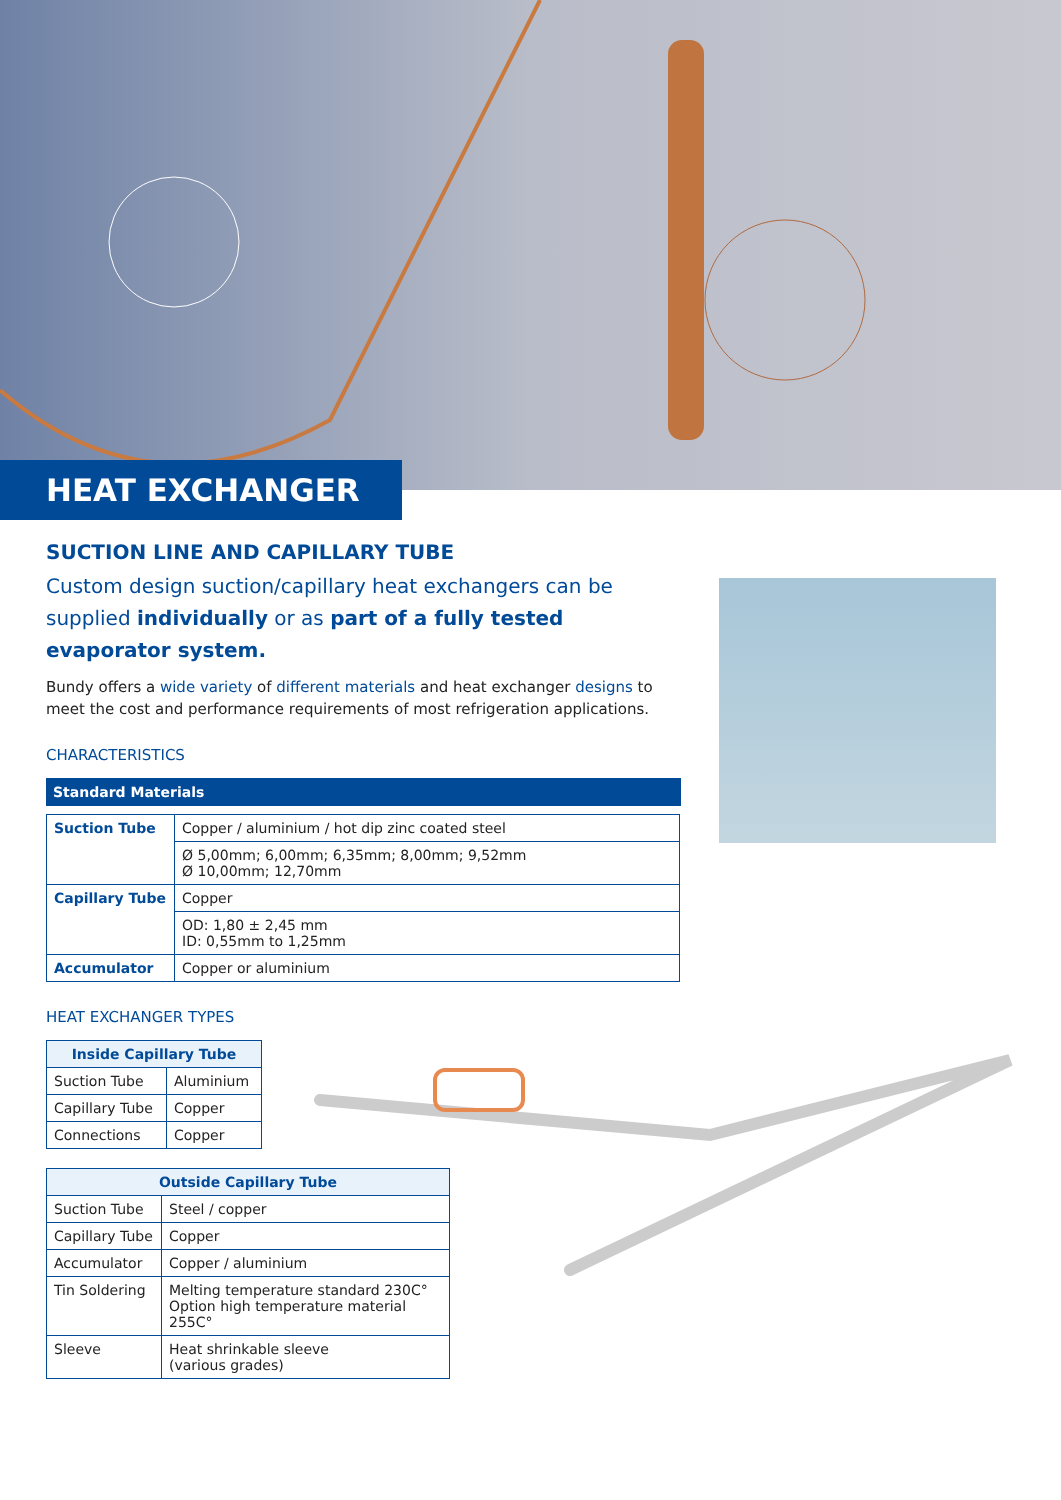HEAT EXCHANGER
SUCTION LINE AND CAPILLARY TUBE
Custom design suction/capillary heat exchangers can be supplied individually or as part of a fully tested evaporator system.
Bundy offers a wide variety of different materials and heat exchanger designs to meet the cost and performance requirements of most refrigeration applications.
CHARACTERISTICS
Standard Materials
| Suction Tube | Copper / aluminium / hot dip zinc coated steel |
| | Ø 5,00mm; 6,00mm; 6,35mm; 8,00mm; 9,52mm Ø 10,00mm; 12,70mm |
| Capillary Tube | Copper |
| | OD: 1,80 ± 2,45 mm ID: 0,55mm to 1,25mm |
| Accumulator | Copper or aluminium |
HEAT EXCHANGER TYPES
| Inside Capillary Tube | |
| --- | --- |
| Suction Tube | Aluminium |
| Capillary Tube | Copper |
| Connections | Copper |
| Outside Capillary Tube | |
| --- | --- |
| Suction Tube | Steel / copper |
| Capillary Tube | Copper |
| Accumulator | Copper / aluminium |
| Tin Soldering | Melting temperature standard 230C° Option high temperature material 255C° |
| Sleeve | Heat shrinkable sleeve (various grades) |